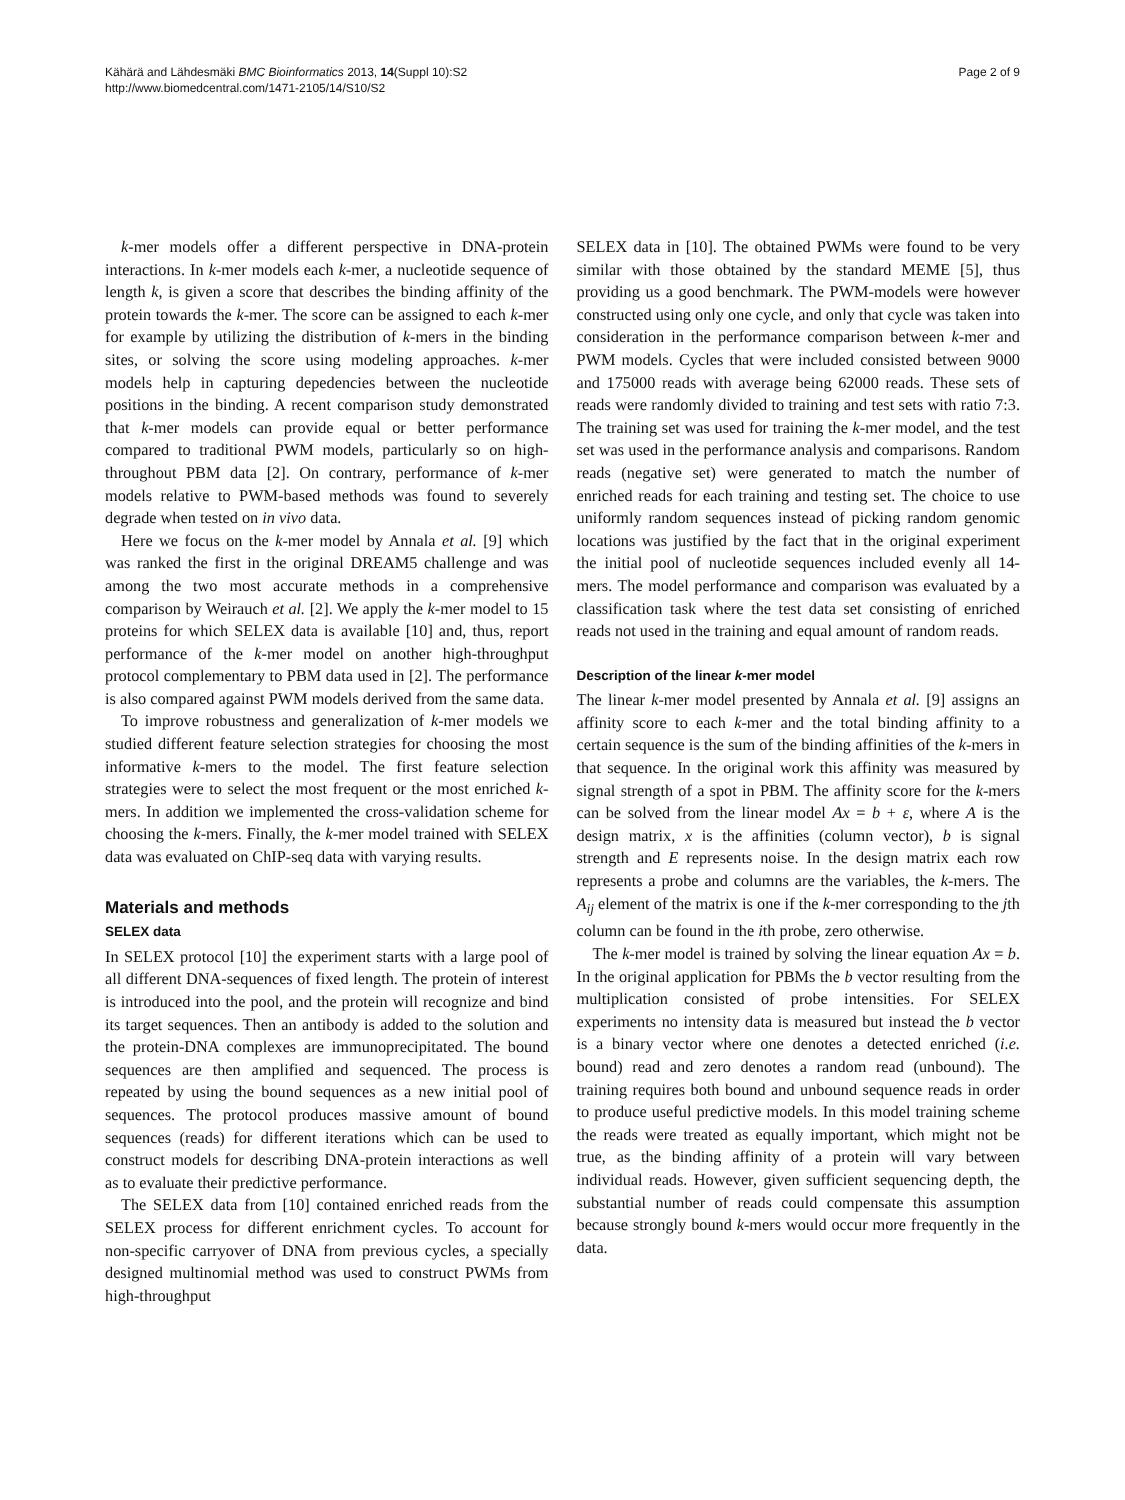Kähärä and Lähdesmäki BMC Bioinformatics 2013, 14(Suppl 10):S2
http://www.biomedcentral.com/1471-2105/14/S10/S2
Page 2 of 9
k-mer models offer a different perspective in DNA-protein interactions. In k-mer models each k-mer, a nucleotide sequence of length k, is given a score that describes the binding affinity of the protein towards the k-mer. The score can be assigned to each k-mer for example by utilizing the distribution of k-mers in the binding sites, or solving the score using modeling approaches. k-mer models help in capturing depedencies between the nucleotide positions in the binding. A recent comparison study demonstrated that k-mer models can provide equal or better performance compared to traditional PWM models, particularly so on high-throughout PBM data [2]. On contrary, performance of k-mer models relative to PWM-based methods was found to severely degrade when tested on in vivo data.
Here we focus on the k-mer model by Annala et al. [9] which was ranked the first in the original DREAM5 challenge and was among the two most accurate methods in a comprehensive comparison by Weirauch et al. [2]. We apply the k-mer model to 15 proteins for which SELEX data is available [10] and, thus, report performance of the k-mer model on another high-throughput protocol complementary to PBM data used in [2]. The performance is also compared against PWM models derived from the same data.
To improve robustness and generalization of k-mer models we studied different feature selection strategies for choosing the most informative k-mers to the model. The first feature selection strategies were to select the most frequent or the most enriched k-mers. In addition we implemented the cross-validation scheme for choosing the k-mers. Finally, the k-mer model trained with SELEX data was evaluated on ChIP-seq data with varying results.
Materials and methods
SELEX data
In SELEX protocol [10] the experiment starts with a large pool of all different DNA-sequences of fixed length. The protein of interest is introduced into the pool, and the protein will recognize and bind its target sequences. Then an antibody is added to the solution and the protein-DNA complexes are immunoprecipitated. The bound sequences are then amplified and sequenced. The process is repeated by using the bound sequences as a new initial pool of sequences. The protocol produces massive amount of bound sequences (reads) for different iterations which can be used to construct models for describing DNA-protein interactions as well as to evaluate their predictive performance.
The SELEX data from [10] contained enriched reads from the SELEX process for different enrichment cycles. To account for non-specific carryover of DNA from previous cycles, a specially designed multinomial method was used to construct PWMs from high-throughput
SELEX data in [10]. The obtained PWMs were found to be very similar with those obtained by the standard MEME [5], thus providing us a good benchmark. The PWM-models were however constructed using only one cycle, and only that cycle was taken into consideration in the performance comparison between k-mer and PWM models. Cycles that were included consisted between 9000 and 175000 reads with average being 62000 reads. These sets of reads were randomly divided to training and test sets with ratio 7:3. The training set was used for training the k-mer model, and the test set was used in the performance analysis and comparisons. Random reads (negative set) were generated to match the number of enriched reads for each training and testing set. The choice to use uniformly random sequences instead of picking random genomic locations was justified by the fact that in the original experiment the initial pool of nucleotide sequences included evenly all 14-mers. The model performance and comparison was evaluated by a classification task where the test data set consisting of enriched reads not used in the training and equal amount of random reads.
Description of the linear k-mer model
The linear k-mer model presented by Annala et al. [9] assigns an affinity score to each k-mer and the total binding affinity to a certain sequence is the sum of the binding affinities of the k-mers in that sequence. In the original work this affinity was measured by signal strength of a spot in PBM. The affinity score for the k-mers can be solved from the linear model Ax = b + ε, where A is the design matrix, x is the affinities (column vector), b is signal strength and E represents noise. In the design matrix each row represents a probe and columns are the variables, the k-mers. The A<sub>ij</sub> element of the matrix is one if the k-mer corresponding to the jth column can be found in the ith probe, zero otherwise.
The k-mer model is trained by solving the linear equation Ax = b. In the original application for PBMs the b vector resulting from the multiplication consisted of probe intensities. For SELEX experiments no intensity data is measured but instead the b vector is a binary vector where one denotes a detected enriched (i.e. bound) read and zero denotes a random read (unbound). The training requires both bound and unbound sequence reads in order to produce useful predictive models. In this model training scheme the reads were treated as equally important, which might not be true, as the binding affinity of a protein will vary between individual reads. However, given sufficient sequencing depth, the substantial number of reads could compensate this assumption because strongly bound k-mers would occur more frequently in the data.